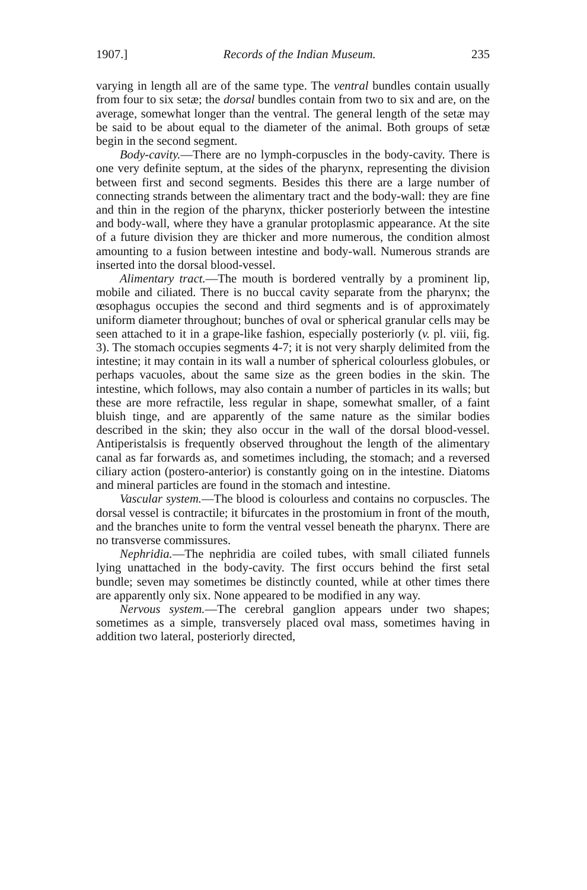1907.] Records of the Indian Museum. 235
varying in length all are of the same type. The ventral bundles contain usually from four to six setæ; the dorsal bundles contain from two to six and are, on the average, somewhat longer than the ventral. The general length of the setæ may be said to be about equal to the diameter of the animal. Both groups of setæ begin in the second segment.
Body-cavity.—There are no lymph-corpuscles in the body-cavity. There is one very definite septum, at the sides of the pharynx, representing the division between first and second segments. Besides this there are a large number of connecting strands between the alimentary tract and the body-wall: they are fine and thin in the region of the pharynx, thicker posteriorly between the intestine and body-wall, where they have a granular protoplasmic appearance. At the site of a future division they are thicker and more numerous, the condition almost amounting to a fusion between intestine and body-wall. Numerous strands are inserted into the dorsal blood-vessel.
Alimentary tract.—The mouth is bordered ventrally by a prominent lip, mobile and ciliated. There is no buccal cavity separate from the pharynx; the œsophagus occupies the second and third segments and is of approximately uniform diameter throughout; bunches of oval or spherical granular cells may be seen attached to it in a grape-like fashion, especially posteriorly (v. pl. viii, fig. 3). The stomach occupies segments 4-7; it is not very sharply delimited from the intestine; it may contain in its wall a number of spherical colourless globules, or perhaps vacuoles, about the same size as the green bodies in the skin. The intestine, which follows, may also contain a number of particles in its walls; but these are more refractile, less regular in shape, somewhat smaller, of a faint bluish tinge, and are apparently of the same nature as the similar bodies described in the skin; they also occur in the wall of the dorsal blood-vessel. Antiperistalsis is frequently observed throughout the length of the alimentary canal as far forwards as, and sometimes including, the stomach; and a reversed ciliary action (postero-anterior) is constantly going on in the intestine. Diatoms and mineral particles are found in the stomach and intestine.
Vascular system.—The blood is colourless and contains no corpuscles. The dorsal vessel is contractile; it bifurcates in the prostomium in front of the mouth, and the branches unite to form the ventral vessel beneath the pharynx. There are no transverse commissures.
Nephridia.—The nephridia are coiled tubes, with small ciliated funnels lying unattached in the body-cavity. The first occurs behind the first setal bundle; seven may sometimes be distinctly counted, while at other times there are apparently only six. None appeared to be modified in any way.
Nervous system.—The cerebral ganglion appears under two shapes; sometimes as a simple, transversely placed oval mass, sometimes having in addition two lateral, posteriorly directed,